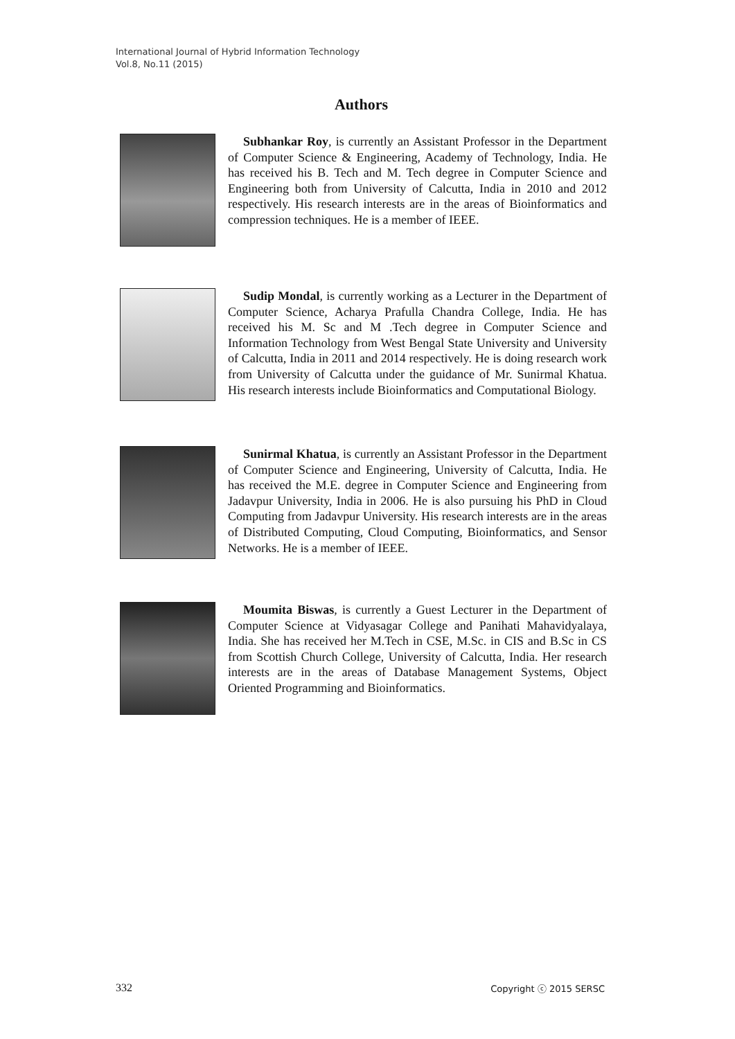International Journal of Hybrid Information Technology
Vol.8, No.11 (2015)
Authors
Subhankar Roy, is currently an Assistant Professor in the Department of Computer Science & Engineering, Academy of Technology, India. He has received his B. Tech and M. Tech degree in Computer Science and Engineering both from University of Calcutta, India in 2010 and 2012 respectively. His research interests are in the areas of Bioinformatics and compression techniques. He is a member of IEEE.
Sudip Mondal, is currently working as a Lecturer in the Department of Computer Science, Acharya Prafulla Chandra College, India. He has received his M. Sc and M .Tech degree in Computer Science and Information Technology from West Bengal State University and University of Calcutta, India in 2011 and 2014 respectively. He is doing research work from University of Calcutta under the guidance of Mr. Sunirmal Khatua. His research interests include Bioinformatics and Computational Biology.
Sunirmal Khatua, is currently an Assistant Professor in the Department of Computer Science and Engineering, University of Calcutta, India. He has received the M.E. degree in Computer Science and Engineering from Jadavpur University, India in 2006. He is also pursuing his PhD in Cloud Computing from Jadavpur University. His research interests are in the areas of Distributed Computing, Cloud Computing, Bioinformatics, and Sensor Networks. He is a member of IEEE.
Moumita Biswas, is currently a Guest Lecturer in the Department of Computer Science at Vidyasagar College and Panihati Mahavidyalaya, India. She has received her M.Tech in CSE, M.Sc. in CIS and B.Sc in CS from Scottish Church College, University of Calcutta, India. Her research interests are in the areas of Database Management Systems, Object Oriented Programming and Bioinformatics.
332 Copyright ⓒ 2015 SERSC